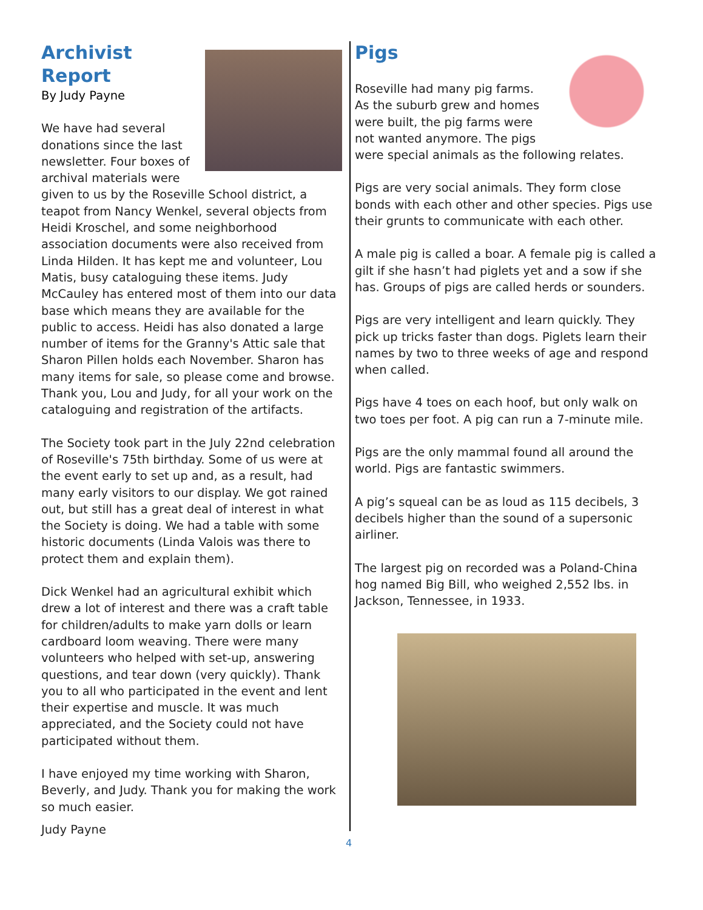Archivist Report
By Judy Payne
We have had several donations since the last newsletter. Four boxes of archival materials were given to us by the Roseville School district, a teapot from Nancy Wenkel, several objects from Heidi Kroschel, and some neighborhood association documents were also received from Linda Hilden. It has kept me and volunteer, Lou Matis, busy cataloguing these items. Judy McCauley has entered most of them into our data base which means they are available for the public to access. Heidi has also donated a large number of items for the Granny's Attic sale that Sharon Pillen holds each November. Sharon has many items for sale, so please come and browse. Thank you, Lou and Judy, for all your work on the cataloguing and registration of the artifacts.
The Society took part in the July 22nd celebration of Roseville's 75th birthday. Some of us were at the event early to set up and, as a result, had many early visitors to our display. We got rained out, but still has a great deal of interest in what the Society is doing. We had a table with some historic documents (Linda Valois was there to protect them and explain them).
Dick Wenkel had an agricultural exhibit which drew a lot of interest and there was a craft table for children/adults to make yarn dolls or learn cardboard loom weaving. There were many volunteers who helped with set-up, answering questions, and tear down (very quickly). Thank you to all who participated in the event and lent their expertise and muscle. It was much appreciated, and the Society could not have participated without them.
I have enjoyed my time working with Sharon, Beverly, and Judy. Thank you for making the work so much easier.
Judy Payne
Pigs
Roseville had many pig farms. As the suburb grew and homes were built, the pig farms were not wanted anymore. The pigs were special animals as the following relates.
Pigs are very social animals. They form close bonds with each other and other species. Pigs use their grunts to communicate with each other.
A male pig is called a boar. A female pig is called a gilt if she hasn’t had piglets yet and a sow if she has. Groups of pigs are called herds or sounders.
Pigs are very intelligent and learn quickly. They pick up tricks faster than dogs. Piglets learn their names by two to three weeks of age and respond when called.
Pigs have 4 toes on each hoof, but only walk on two toes per foot. A pig can run a 7-minute mile.
Pigs are the only mammal found all around the world. Pigs are fantastic swimmers.
A pig’s squeal can be as loud as 115 decibels, 3 decibels higher than the sound of a supersonic airliner.
The largest pig on recorded was a Poland-China hog named Big Bill, who weighed 2,552 lbs. in Jackson, Tennessee, in 1933.
4